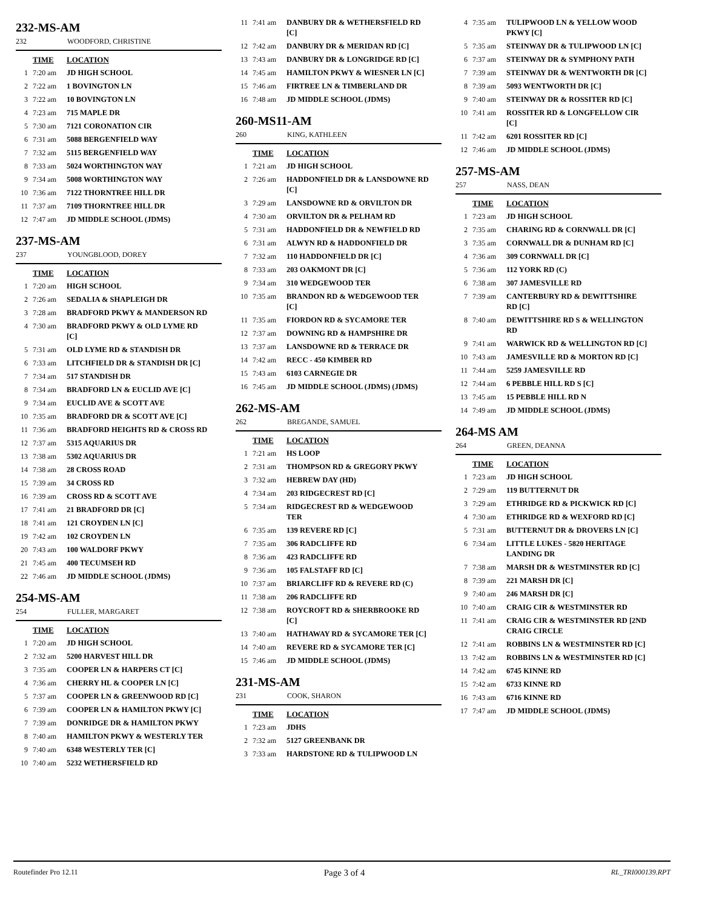232-MS-AM
232 WOODFORD, CHRISTINE
| | TIME | LOCATION |
| --- | --- | --- |
| 1 | 7:20 am | JD HIGH SCHOOL |
| 2 | 7:22 am | 1 BOVINGTON LN |
| 3 | 7:22 am | 10 BOVINGTON LN |
| 4 | 7:23 am | 715 MAPLE DR |
| 5 | 7:30 am | 7121 CORONATION CIR |
| 6 | 7:31 am | 5088 BERGENFIELD WAY |
| 7 | 7:32 am | 5115 BERGENFIELD WAY |
| 8 | 7:33 am | 5024 WORTHINGTON WAY |
| 9 | 7:34 am | 5008 WORTHINGTON WAY |
| 10 | 7:36 am | 7122 THORNTREE HILL DR |
| 11 | 7:37 am | 7109 THORNTREE HILL DR |
| 12 | 7:47 am | JD MIDDLE SCHOOL (JDMS) |
237-MS-AM
237 YOUNGBLOOD, DOREY
| | TIME | LOCATION |
| --- | --- | --- |
| 1 | 7:20 am | HIGH SCHOOL |
| 2 | 7:26 am | SEDALIA & SHAPLEIGH DR |
| 3 | 7:28 am | BRADFORD PKWY & MANDERSON RD |
| 4 | 7:30 am | BRADFORD PKWY & OLD LYME RD [C] |
| 5 | 7:31 am | OLD LYME RD & STANDISH DR |
| 6 | 7:33 am | LITCHFIELD DR & STANDISH DR [C] |
| 7 | 7:34 am | 517 STANDISH DR |
| 8 | 7:34 am | BRADFORD LN & EUCLID AVE [C] |
| 9 | 7:34 am | EUCLID AVE & SCOTT AVE |
| 10 | 7:35 am | BRADFORD DR & SCOTT AVE [C] |
| 11 | 7:36 am | BRADFORD HEIGHTS RD & CROSS RD |
| 12 | 7:37 am | 5315 AQUARIUS DR |
| 13 | 7:38 am | 5302 AQUARIUS DR |
| 14 | 7:38 am | 28 CROSS ROAD |
| 15 | 7:39 am | 34 CROSS RD |
| 16 | 7:39 am | CROSS RD & SCOTT AVE |
| 17 | 7:41 am | 21 BRADFORD DR [C] |
| 18 | 7:41 am | 121 CROYDEN LN [C] |
| 19 | 7:42 am | 102 CROYDEN LN |
| 20 | 7:43 am | 100 WALDORF PKWY |
| 21 | 7:45 am | 400 TECUMSEH RD |
| 22 | 7:46 am | JD MIDDLE SCHOOL (JDMS) |
254-MS-AM
254 FULLER, MARGARET
| | TIME | LOCATION |
| --- | --- | --- |
| 1 | 7:20 am | JD HIGH SCHOOL |
| 2 | 7:32 am | 5200 HARVEST HILL DR |
| 3 | 7:35 am | COOPER LN & HARPERS CT [C] |
| 4 | 7:36 am | CHERRY HL & COOPER LN [C] |
| 5 | 7:37 am | COOPER LN & GREENWOOD RD [C] |
| 6 | 7:39 am | COOPER LN & HAMILTON PKWY [C] |
| 7 | 7:39 am | DONRIDGE DR & HAMILTON PKWY |
| 8 | 7:40 am | HAMILTON PKWY & WESTERLY TER |
| 9 | 7:40 am | 6348 WESTERLY TER [C] |
| 10 | 7:40 am | 5232 WETHERSFIELD RD |
| 11 | 7:41 am | DANBURY DR & WETHERSFIELD RD [C] |
| 12 | 7:42 am | DANBURY DR & MERIDAN RD [C] |
| 13 | 7:43 am | DANBURY DR & LONGRIDGE RD [C] |
| 14 | 7:45 am | HAMILTON PKWY & WIESNER LN [C] |
| 15 | 7:46 am | FIRTREE LN & TIMBERLAND DR |
| 16 | 7:48 am | JD MIDDLE SCHOOL (JDMS) |
260-MS11-AM
260 KING, KATHLEEN
| | TIME | LOCATION |
| --- | --- | --- |
| 1 | 7:21 am | JD HIGH SCHOOL |
| 2 | 7:26 am | HADDONFIELD DR & LANSDOWNE RD [C] |
| 3 | 7:29 am | LANSDOWNE RD & ORVILTON DR |
| 4 | 7:30 am | ORVILTON DR & PELHAM RD |
| 5 | 7:31 am | HADDONFIELD DR & NEWFIELD RD |
| 6 | 7:31 am | ALWYN RD & HADDONFIELD DR |
| 7 | 7:32 am | 110 HADDONFIELD DR [C] |
| 8 | 7:33 am | 203 OAKMONT DR [C] |
| 9 | 7:34 am | 310 WEDGEWOOD TER |
| 10 | 7:35 am | BRANDON RD & WEDGEWOOD TER [C] |
| 11 | 7:35 am | FIORDON RD & SYCAMORE TER |
| 12 | 7:37 am | DOWNING RD & HAMPSHIRE DR |
| 13 | 7:37 am | LANSDOWNE RD & TERRACE DR |
| 14 | 7:42 am | RECC - 450 KIMBER RD |
| 15 | 7:43 am | 6103 CARNEGIE DR |
| 16 | 7:45 am | JD MIDDLE SCHOOL (JDMS) (JDMS) |
262-MS-AM
262 BREGANDE, SAMUEL
| | TIME | LOCATION |
| --- | --- | --- |
| 1 | 7:21 am | HS LOOP |
| 2 | 7:31 am | THOMPSON RD & GREGORY PKWY |
| 3 | 7:32 am | HEBREW DAY (HD) |
| 4 | 7:34 am | 203 RIDGECREST RD [C] |
| 5 | 7:34 am | RIDGECREST RD & WEDGEWOOD TER |
| 6 | 7:35 am | 139 REVERE RD [C] |
| 7 | 7:35 am | 306 RADCLIFFE RD |
| 8 | 7:36 am | 423 RADCLIFFE RD |
| 9 | 7:36 am | 105 FALSTAFF RD [C] |
| 10 | 7:37 am | BRIARCLIFF RD & REVERE RD (C) |
| 11 | 7:38 am | 206 RADCLIFFE RD |
| 12 | 7:38 am | ROYCROFT RD & SHERBROOKE RD [C] |
| 13 | 7:40 am | HATHAWAY RD & SYCAMORE TER [C] |
| 14 | 7:40 am | REVERE RD & SYCAMORE TER [C] |
| 15 | 7:46 am | JD MIDDLE SCHOOL (JDMS) |
231-MS-AM
231 COOK, SHARON
| | TIME | LOCATION |
| --- | --- | --- |
| 1 | 7:23 am | JDHS |
| 2 | 7:32 am | 5127 GREENBANK DR |
| 3 | 7:33 am | HARDSTONE RD & TULIPWOOD LN |
| 4 | 7:35 am | TULIPWOOD LN & YELLOW WOOD PKWY [C] |
| 5 | 7:35 am | STEINWAY DR & TULIPWOOD LN [C] |
| 6 | 7:37 am | STEINWAY DR & SYMPHONY PATH |
| 7 | 7:39 am | STEINWAY DR & WENTWORTH DR [C] |
| 8 | 7:39 am | 5093 WENTWORTH DR [C] |
| 9 | 7:40 am | STEINWAY DR & ROSSITER RD [C] |
| 10 | 7:41 am | ROSSITER RD & LONGFELLOW CIR [C] |
| 11 | 7:42 am | 6201 ROSSITER RD [C] |
| 12 | 7:46 am | JD MIDDLE SCHOOL (JDMS) |
257-MS-AM
257 NASS, DEAN
| | TIME | LOCATION |
| --- | --- | --- |
| 1 | 7:23 am | JD HIGH SCHOOL |
| 2 | 7:35 am | CHARING RD & CORNWALL DR [C] |
| 3 | 7:35 am | CORNWALL DR & DUNHAM RD [C] |
| 4 | 7:36 am | 309 CORNWALL DR [C] |
| 5 | 7:36 am | 112 YORK RD (C) |
| 6 | 7:38 am | 307 JAMESVILLE RD |
| 7 | 7:39 am | CANTERBURY RD & DEWITTSHIRE RD [C] |
| 8 | 7:40 am | DEWITTSHIRE RD S & WELLINGTON RD |
| 9 | 7:41 am | WARWICK RD & WELLINGTON RD [C] |
| 10 | 7:43 am | JAMESVILLE RD & MORTON RD [C] |
| 11 | 7:44 am | 5259 JAMESVILLE RD |
| 12 | 7:44 am | 6 PEBBLE HILL RD S [C] |
| 13 | 7:45 am | 15 PEBBLE HILL RD N |
| 14 | 7:49 am | JD MIDDLE SCHOOL (JDMS) |
264-MS AM
264 GREEN, DEANNA
| | TIME | LOCATION |
| --- | --- | --- |
| 1 | 7:23 am | JD HIGH SCHOOL |
| 2 | 7:29 am | 119 BUTTERNUT DR |
| 3 | 7:29 am | ETHRIDGE RD & PICKWICK RD [C] |
| 4 | 7:30 am | ETHRIDGE RD & WEXFORD RD [C] |
| 5 | 7:31 am | BUTTERNUT DR & DROVERS LN [C] |
| 6 | 7:34 am | LITTLE LUKES - 5820 HERITAGE LANDING DR |
| 7 | 7:38 am | MARSH DR & WESTMINSTER RD [C] |
| 8 | 7:39 am | 221 MARSH DR [C] |
| 9 | 7:40 am | 246 MARSH DR [C] |
| 10 | 7:40 am | CRAIG CIR & WESTMINSTER RD |
| 11 | 7:41 am | CRAIG CIR & WESTMINSTER RD [2ND CRAIG CIRCLE |
| 12 | 7:41 am | ROBBINS LN & WESTMINSTER RD [C] |
| 13 | 7:42 am | ROBBINS LN & WESTMINSTER RD [C] |
| 14 | 7:42 am | 6745 KINNE RD |
| 15 | 7:42 am | 6733 KINNE RD |
| 16 | 7:43 am | 6716 KINNE RD |
| 17 | 7:47 am | JD MIDDLE SCHOOL (JDMS) |
Routefinder Pro 12.11 Page 3 of 4 RL_TRI000139.RPT